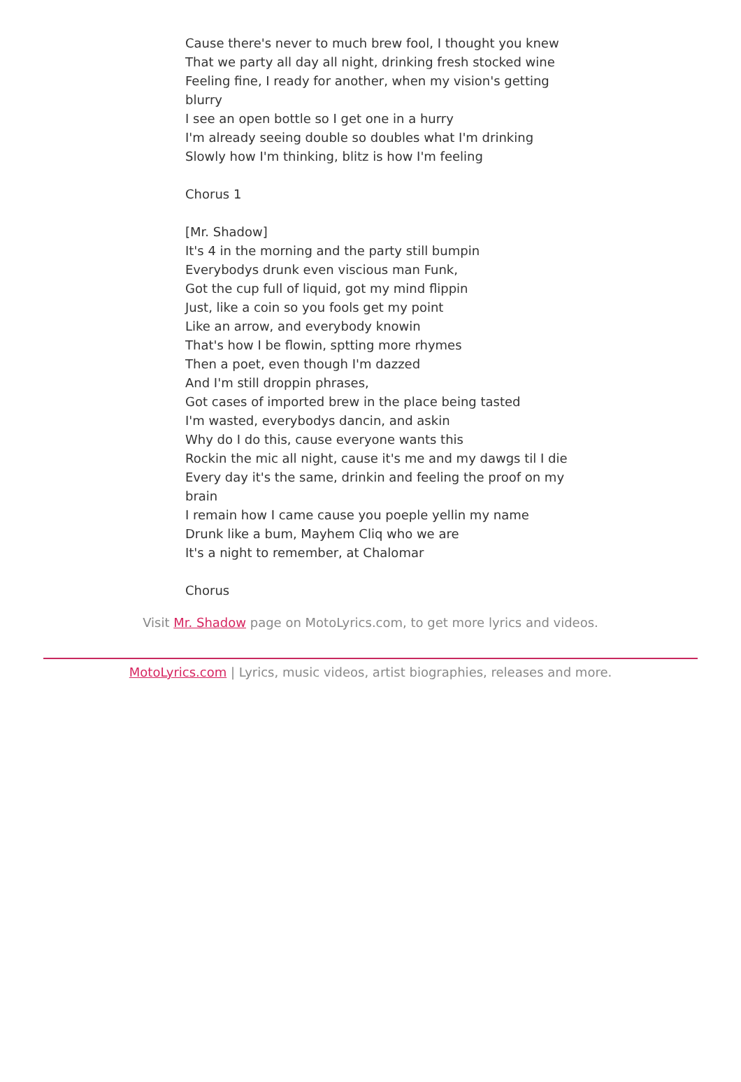Cause there's never to much brew fool, I thought you knew
That we party all day all night, drinking fresh stocked wine
Feeling fine, I ready for another, when my vision's getting blurry
I see an open bottle so I get one in a hurry
I'm already seeing double so doubles what I'm drinking
Slowly how I'm thinking, blitz is how I'm feeling
Chorus 1
[Mr. Shadow]
It's 4 in the morning and the party still bumpin
Everybodys drunk even viscious man Funk,
Got the cup full of liquid, got my mind flippin
Just, like a coin so you fools get my point
Like an arrow, and everybody knowin
That's how I be flowin, sptting more rhymes
Then a poet, even though I'm dazzed
And I'm still droppin phrases,
Got cases of imported brew in the place being tasted
I'm wasted, everybodys dancin, and askin
Why do I do this, cause everyone wants this
Rockin the mic all night, cause it's me and my dawgs til I die
Every day it's the same, drinkin and feeling the proof on my brain
I remain how I came cause you poeple yellin my name
Drunk like a bum, Mayhem Cliq who we are
It's a night to remember, at Chalomar
Chorus
Visit Mr. Shadow page on MotoLyrics.com, to get more lyrics and videos.
MotoLyrics.com | Lyrics, music videos, artist biographies, releases and more.